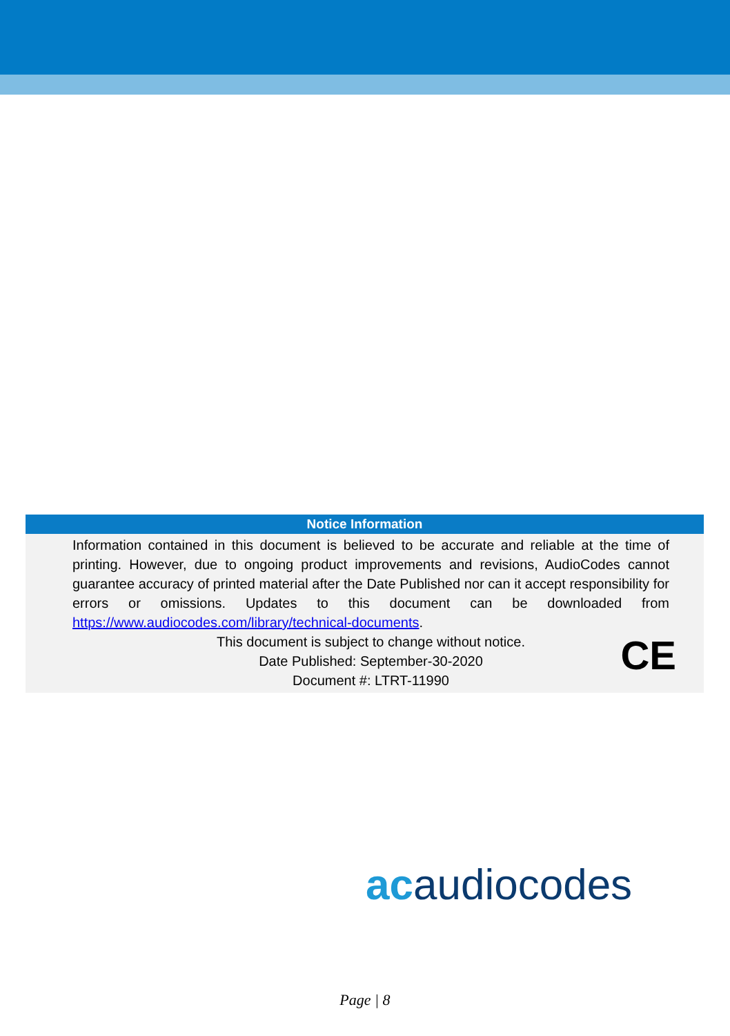Notice Information
Information contained in this document is believed to be accurate and reliable at the time of printing. However, due to ongoing product improvements and revisions, AudioCodes cannot guarantee accuracy of printed material after the Date Published nor can it accept responsibility for errors or omissions. Updates to this document can be downloaded from https://www.audiocodes.com/library/technical-documents.
This document is subject to change without notice.
Date Published: September-30-2020
Document #: LTRT-11990
CE
acaudiocodes
Page | 8